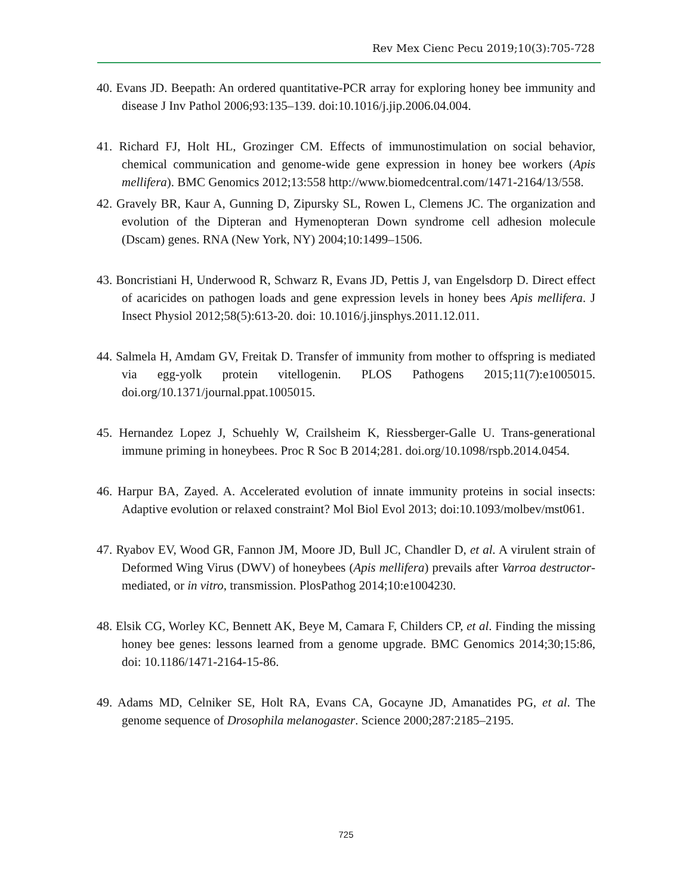Rev Mex Cienc Pecu 2019;10(3):705-728
40. Evans JD. Beepath: An ordered quantitative-PCR array for exploring honey bee immunity and disease J Inv Pathol 2006;93:135–139. doi:10.1016/j.jip.2006.04.004.
41. Richard FJ, Holt HL, Grozinger CM. Effects of immunostimulation on social behavior, chemical communication and genome-wide gene expression in honey bee workers (Apis mellifera). BMC Genomics 2012;13:558 http://www.biomedcentral.com/1471-2164/13/558.
42. Gravely BR, Kaur A, Gunning D, Zipursky SL, Rowen L, Clemens JC. The organization and evolution of the Dipteran and Hymenopteran Down syndrome cell adhesion molecule (Dscam) genes. RNA (New York, NY) 2004;10:1499–1506.
43. Boncristiani H, Underwood R, Schwarz R, Evans JD, Pettis J, van Engelsdorp D. Direct effect of acaricides on pathogen loads and gene expression levels in honey bees Apis mellifera. J Insect Physiol 2012;58(5):613-20. doi: 10.1016/j.jinsphys.2011.12.011.
44. Salmela H, Amdam GV, Freitak D. Transfer of immunity from mother to offspring is mediated via egg-yolk protein vitellogenin. PLOS Pathogens 2015;11(7):e1005015. doi.org/10.1371/journal.ppat.1005015.
45. Hernandez Lopez J, Schuehly W, Crailsheim K, Riessberger-Galle U. Trans-generational immune priming in honeybees. Proc R Soc B 2014;281. doi.org/10.1098/rspb.2014.0454.
46. Harpur BA, Zayed. A. Accelerated evolution of innate immunity proteins in social insects: Adaptive evolution or relaxed constraint? Mol Biol Evol 2013; doi:10.1093/molbev/mst061.
47. Ryabov EV, Wood GR, Fannon JM, Moore JD, Bull JC, Chandler D, et al. A virulent strain of Deformed Wing Virus (DWV) of honeybees (Apis mellifera) prevails after Varroa destructor-mediated, or in vitro, transmission. PlosPathog 2014;10:e1004230.
48. Elsik CG, Worley KC, Bennett AK, Beye M, Camara F, Childers CP, et al. Finding the missing honey bee genes: lessons learned from a genome upgrade. BMC Genomics 2014;30;15:86, doi: 10.1186/1471-2164-15-86.
49. Adams MD, Celniker SE, Holt RA, Evans CA, Gocayne JD, Amanatides PG, et al. The genome sequence of Drosophila melanogaster. Science 2000;287:2185–2195.
725